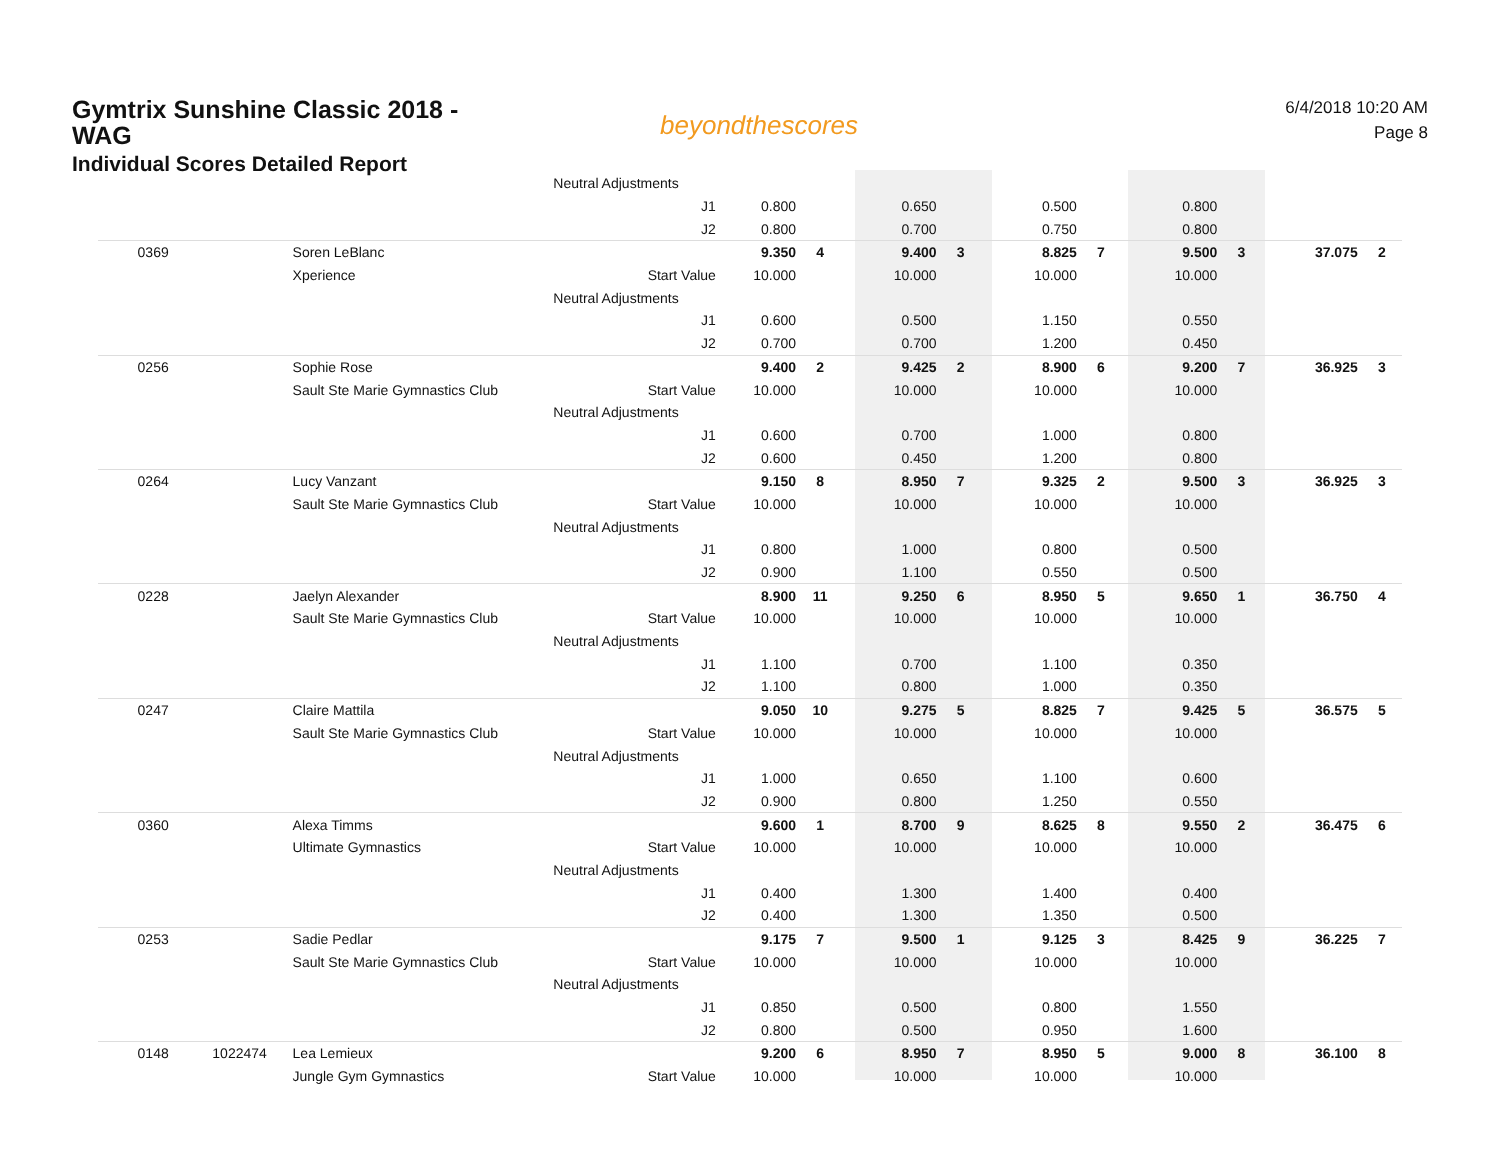Gymtrix Sunshine Classic 2018 - WAG
Individual Scores Detailed Report
beyondthescores
6/4/2018 10:20 AM
Page 8
| | | | Neutral Adjustments | | | | | | | | | | |
| | | | J1 | 0.800 | | 0.650 | | 0.500 | | 0.800 | | | |
| | | | J2 | 0.800 | | 0.700 | | 0.750 | | 0.800 | | | |
| 0369 | | Soren LeBlanc | | 9.350 | 4 | 9.400 | 3 | 8.825 | 7 | 9.500 | 3 | 37.075 | 2 |
| | | Xperience | Start Value | 10.000 | | 10.000 | | 10.000 | | 10.000 | | | |
| | | | Neutral Adjustments | | | | | | | | | | |
| | | | J1 | 0.600 | | 0.500 | | 1.150 | | 0.550 | | | |
| | | | J2 | 0.700 | | 0.700 | | 1.200 | | 0.450 | | | |
| 0256 | | Sophie Rose | | 9.400 | 2 | 9.425 | 2 | 8.900 | 6 | 9.200 | 7 | 36.925 | 3 |
| | | Sault Ste Marie Gymnastics Club | Start Value | 10.000 | | 10.000 | | 10.000 | | 10.000 | | | |
| | | | Neutral Adjustments | | | | | | | | | | |
| | | | J1 | 0.600 | | 0.700 | | 1.000 | | 0.800 | | | |
| | | | J2 | 0.600 | | 0.450 | | 1.200 | | 0.800 | | | |
| 0264 | | Lucy Vanzant | | 9.150 | 8 | 8.950 | 7 | 9.325 | 2 | 9.500 | 3 | 36.925 | 3 |
| | | Sault Ste Marie Gymnastics Club | Start Value | 10.000 | | 10.000 | | 10.000 | | 10.000 | | | |
| | | | Neutral Adjustments | | | | | | | | | | |
| | | | J1 | 0.800 | | 1.000 | | 0.800 | | 0.500 | | | |
| | | | J2 | 0.900 | | 1.100 | | 0.550 | | 0.500 | | | |
| 0228 | | Jaelyn Alexander | | 8.900 | 11 | 9.250 | 6 | 8.950 | 5 | 9.650 | 1 | 36.750 | 4 |
| | | Sault Ste Marie Gymnastics Club | Start Value | 10.000 | | 10.000 | | 10.000 | | 10.000 | | | |
| | | | Neutral Adjustments | | | | | | | | | | |
| | | | J1 | 1.100 | | 0.700 | | 1.100 | | 0.350 | | | |
| | | | J2 | 1.100 | | 0.800 | | 1.000 | | 0.350 | | | |
| 0247 | | Claire Mattila | | 9.050 | 10 | 9.275 | 5 | 8.825 | 7 | 9.425 | 5 | 36.575 | 5 |
| | | Sault Ste Marie Gymnastics Club | Start Value | 10.000 | | 10.000 | | 10.000 | | 10.000 | | | |
| | | | Neutral Adjustments | | | | | | | | | | |
| | | | J1 | 1.000 | | 0.650 | | 1.100 | | 0.600 | | | |
| | | | J2 | 0.900 | | 0.800 | | 1.250 | | 0.550 | | | |
| 0360 | | Alexa Timms | | 9.600 | 1 | 8.700 | 9 | 8.625 | 8 | 9.550 | 2 | 36.475 | 6 |
| | | Ultimate Gymnastics | Start Value | 10.000 | | 10.000 | | 10.000 | | 10.000 | | | |
| | | | Neutral Adjustments | | | | | | | | | | |
| | | | J1 | 0.400 | | 1.300 | | 1.400 | | 0.400 | | | |
| | | | J2 | 0.400 | | 1.300 | | 1.350 | | 0.500 | | | |
| 0253 | | Sadie Pedlar | | 9.175 | 7 | 9.500 | 1 | 9.125 | 3 | 8.425 | 9 | 36.225 | 7 |
| | | Sault Ste Marie Gymnastics Club | Start Value | 10.000 | | 10.000 | | 10.000 | | 10.000 | | | |
| | | | Neutral Adjustments | | | | | | | | | | |
| | | | J1 | 0.850 | | 0.500 | | 0.800 | | 1.550 | | | |
| | | | J2 | 0.800 | | 0.500 | | 0.950 | | 1.600 | | | |
| 0148 | 1022474 | Lea Lemieux | | 9.200 | 6 | 8.950 | 7 | 8.950 | 5 | 9.000 | 8 | 36.100 | 8 |
| | | Jungle Gym Gymnastics | Start Value | 10.000 | | 10.000 | | 10.000 | | 10.000 | | | |